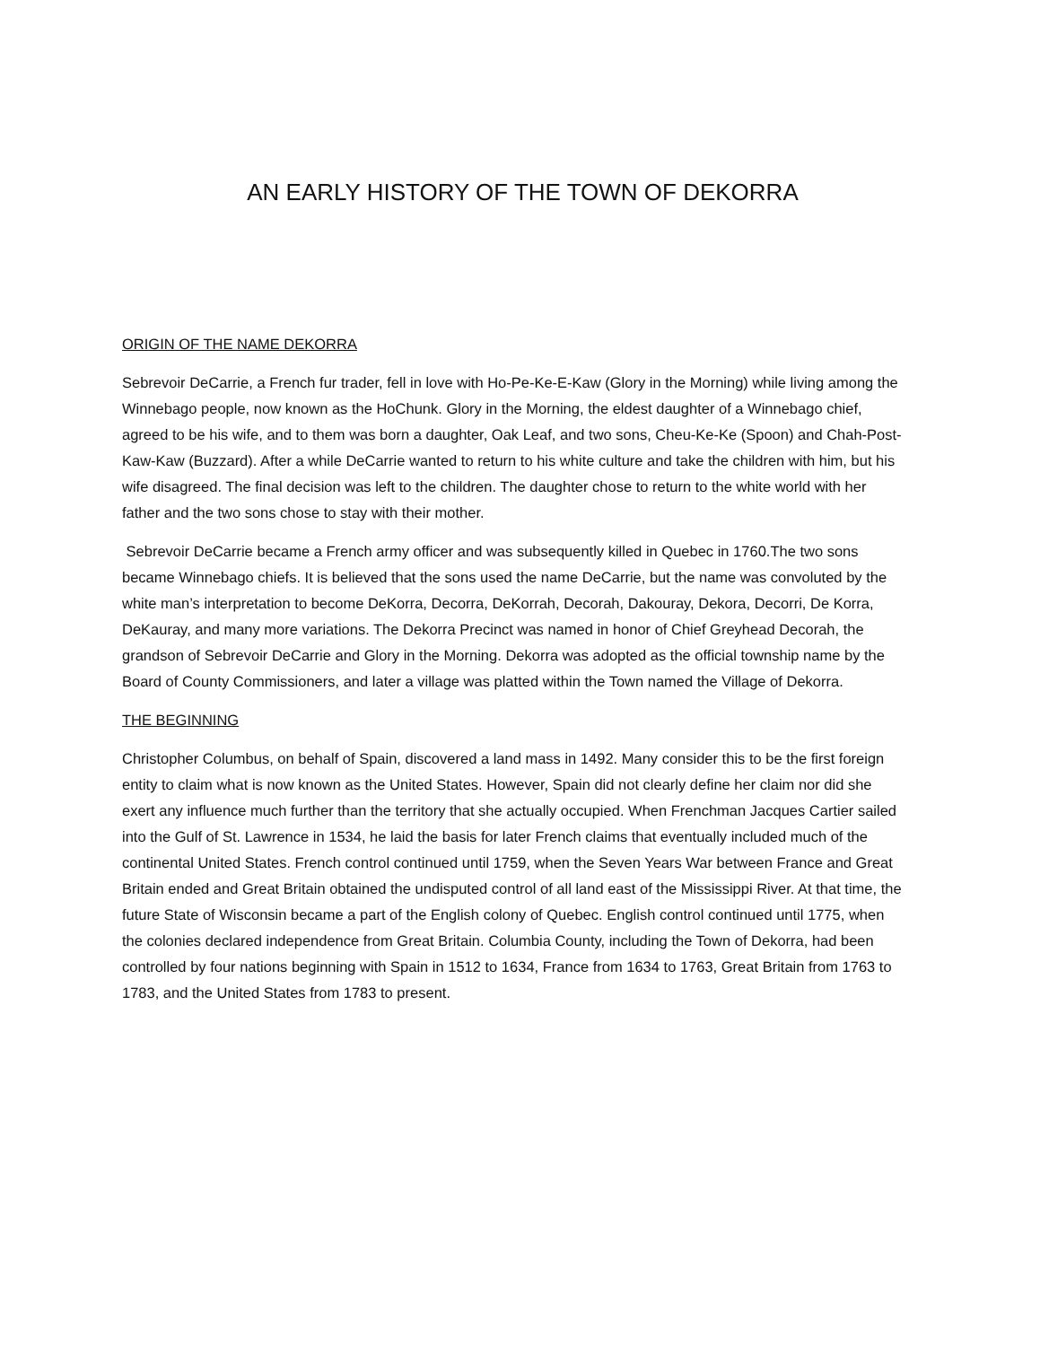AN EARLY HISTORY OF THE TOWN OF DEKORRA
ORIGIN OF THE NAME DEKORRA
Sebrevoir DeCarrie, a French fur trader, fell in love with Ho-Pe-Ke-E-Kaw (Glory in the Morning) while living among the Winnebago people, now known as the HoChunk. Glory in the Morning, the eldest daughter of a Winnebago chief, agreed to be his wife, and to them was born a daughter, Oak Leaf, and two sons, Cheu-Ke-Ke (Spoon) and Chah-Post-Kaw-Kaw (Buzzard). After a while DeCarrie wanted to return to his white culture and take the children with him, but his wife disagreed. The final decision was left to the children. The daughter chose to return to the white world with her father and the two sons chose to stay with their mother.
Sebrevoir DeCarrie became a French army officer and was subsequently killed in Quebec in 1760.The two sons became Winnebago chiefs. It is believed that the sons used the name DeCarrie, but the name was convoluted by the white man’s interpretation to become DeKorra, Decorra, DeKorrah, Decorah, Dakouray, Dekora, Decorri, De Korra, DeKauray, and many more variations. The Dekorra Precinct was named in honor of Chief Greyhead Decorah, the grandson of Sebrevoir DeCarrie and Glory in the Morning. Dekorra was adopted as the official township name by the Board of County Commissioners, and later a village was platted within the Town named the Village of Dekorra.
THE BEGINNING
Christopher Columbus, on behalf of Spain, discovered a land mass in 1492. Many consider this to be the first foreign entity to claim what is now known as the United States. However, Spain did not clearly define her claim nor did she exert any influence much further than the territory that she actually occupied. When Frenchman Jacques Cartier sailed into the Gulf of St. Lawrence in 1534, he laid the basis for later French claims that eventually included much of the continental United States. French control continued until 1759, when the Seven Years War between France and Great Britain ended and Great Britain obtained the undisputed control of all land east of the Mississippi River. At that time, the future State of Wisconsin became a part of the English colony of Quebec. English control continued until 1775, when the colonies declared independence from Great Britain. Columbia County, including the Town of Dekorra, had been controlled by four nations beginning with Spain in 1512 to 1634, France from 1634 to 1763, Great Britain from 1763 to 1783, and the United States from 1783 to present.